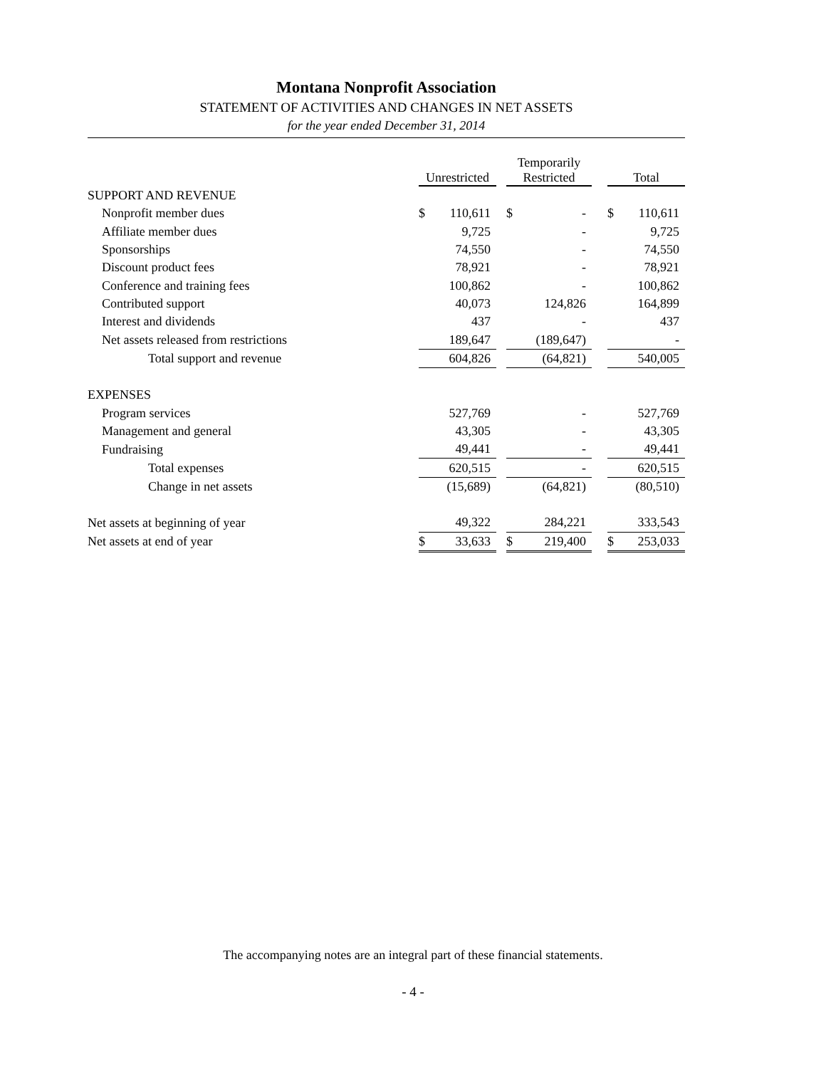Montana Nonprofit Association
STATEMENT OF ACTIVITIES AND CHANGES IN NET ASSETS
for the year ended December 31, 2014
| | Unrestricted | | | Temporarily Restricted | | | Total | |
| SUPPORT AND REVENUE | | | | | | | | |
| Nonprofit member dues | $ | 110,611 | | $ | - | | $ | 110,611 |
| Affiliate member dues | | 9,725 | | | - | | | 9,725 |
| Sponsorships | | 74,550 | | | - | | | 74,550 |
| Discount product fees | | 78,921 | | | - | | | 78,921 |
| Conference and training fees | | 100,862 | | | - | | | 100,862 |
| Contributed support | | 40,073 | | | 124,826 | | | 164,899 |
| Interest and dividends | | 437 | | | - | | | 437 |
| Net assets released from restrictions | | 189,647 | | | (189,647) | | | - |
| Total support and revenue | | 604,826 | | | (64,821) | | | 540,005 |
| EXPENSES | | | | | | | | |
| Program services | | 527,769 | | | - | | | 527,769 |
| Management and general | | 43,305 | | | - | | | 43,305 |
| Fundraising | | 49,441 | | | - | | | 49,441 |
| Total expenses | | 620,515 | | | - | | | 620,515 |
| Change in net assets | | (15,689) | | | (64,821) | | | (80,510) |
| Net assets at beginning of year | | 49,322 | | | 284,221 | | | 333,543 |
| Net assets at end of year | $ | 33,633 | | $ | 219,400 | | $ | 253,033 |
The accompanying notes are an integral part of these financial statements.
- 4 -